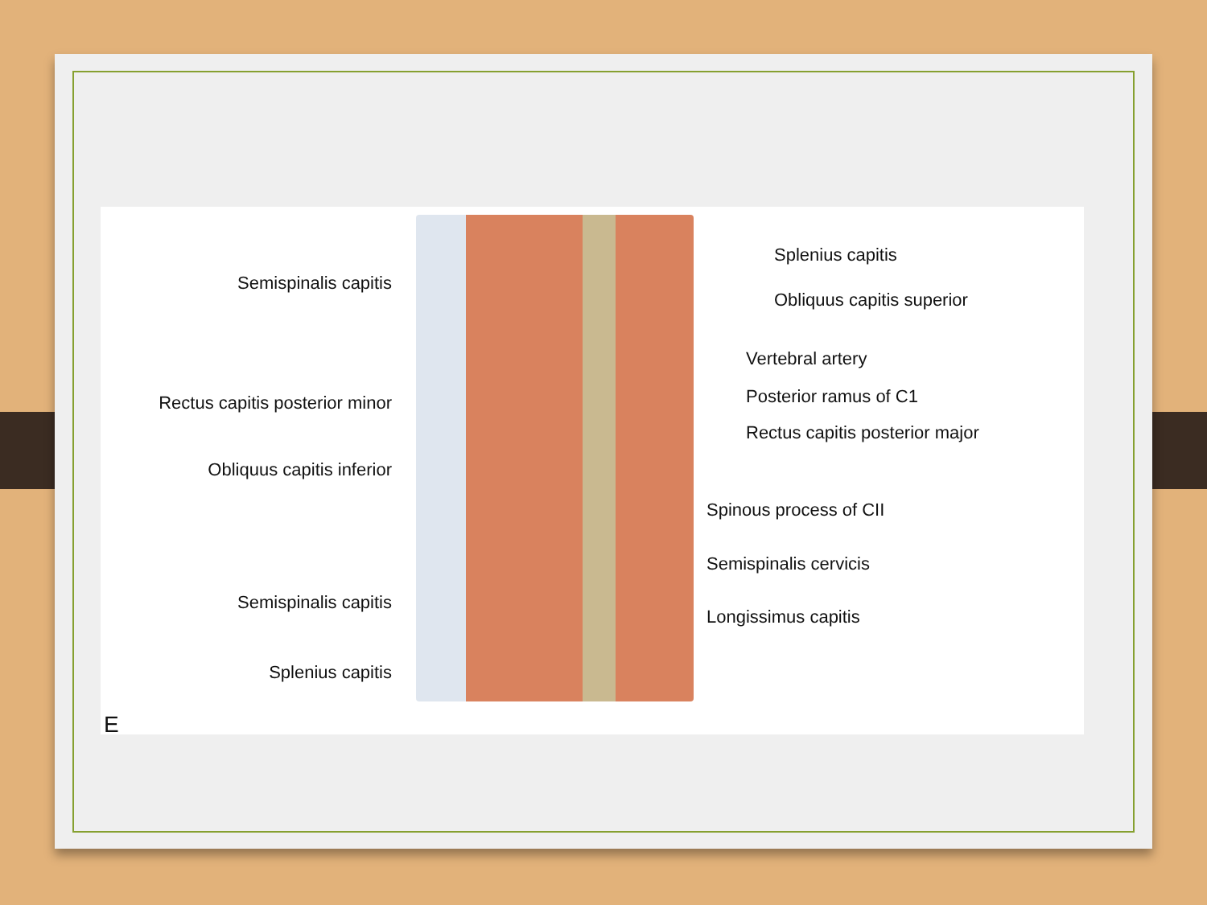Semispinalis capitis
Rectus capitis posterior minor
Obliquus capitis inferior
Semispinalis capitis
Splenius capitis
E
Splenius capitis
Obliquus capitis superior
Vertebral artery
Posterior ramus of C1
Rectus capitis posterior major
Spinous process of CII
Semispinalis cervicis
Longissimus capitis